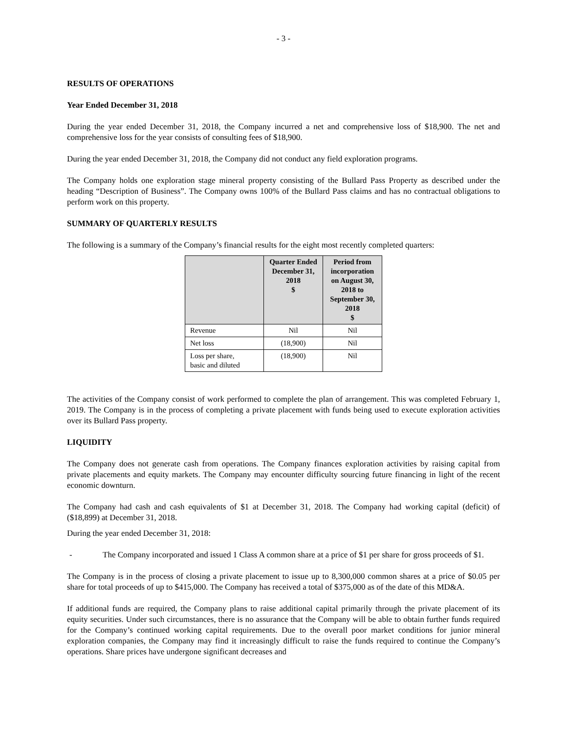- 3 -
RESULTS OF OPERATIONS
Year Ended December 31, 2018
During the year ended December 31, 2018, the Company incurred a net and comprehensive loss of $18,900. The net and comprehensive loss for the year consists of consulting fees of $18,900.
During the year ended December 31, 2018, the Company did not conduct any field exploration programs.
The Company holds one exploration stage mineral property consisting of the Bullard Pass Property as described under the heading “Description of Business”. The Company owns 100% of the Bullard Pass claims and has no contractual obligations to perform work on this property.
SUMMARY OF QUARTERLY RESULTS
The following is a summary of the Company’s financial results for the eight most recently completed quarters:
| | Quarter Ended December 31, 2018 $ | Period from incorporation on August 30, 2018 to September 30, 2018 $ |
| --- | --- | --- |
| Revenue | Nil | Nil |
| Net loss | (18,900) | Nil |
| Loss per share, basic and diluted | (18,900) | Nil |
The activities of the Company consist of work performed to complete the plan of arrangement. This was completed February 1, 2019. The Company is in the process of completing a private placement with funds being used to execute exploration activities over its Bullard Pass property.
LIQUIDITY
The Company does not generate cash from operations. The Company finances exploration activities by raising capital from private placements and equity markets. The Company may encounter difficulty sourcing future financing in light of the recent economic downturn.
The Company had cash and cash equivalents of $1 at December 31, 2018. The Company had working capital (deficit) of ($18,899) at December 31, 2018.
During the year ended December 31, 2018:
- The Company incorporated and issued 1 Class A common share at a price of $1 per share for gross proceeds of $1.
The Company is in the process of closing a private placement to issue up to 8,300,000 common shares at a price of $0.05 per share for total proceeds of up to $415,000. The Company has received a total of $375,000 as of the date of this MD&A.
If additional funds are required, the Company plans to raise additional capital primarily through the private placement of its equity securities. Under such circumstances, there is no assurance that the Company will be able to obtain further funds required for the Company’s continued working capital requirements. Due to the overall poor market conditions for junior mineral exploration companies, the Company may find it increasingly difficult to raise the funds required to continue the Company’s operations. Share prices have undergone significant decreases and